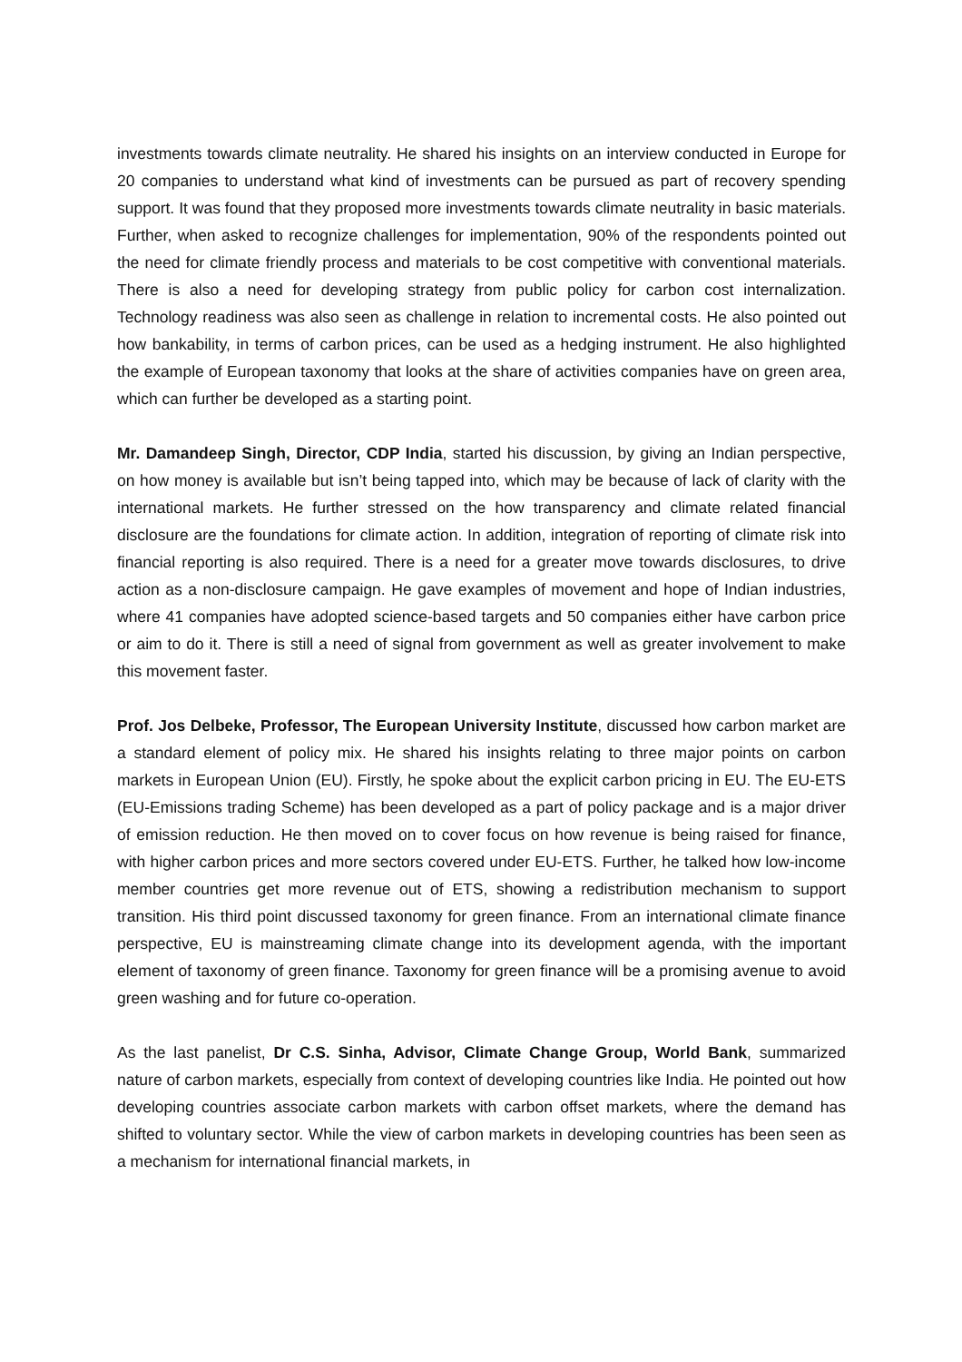investments towards climate neutrality. He shared his insights on an interview conducted in Europe for 20 companies to understand what kind of investments can be pursued as part of recovery spending support. It was found that they proposed more investments towards climate neutrality in basic materials. Further, when asked to recognize challenges for implementation, 90% of the respondents pointed out the need for climate friendly process and materials to be cost competitive with conventional materials. There is also a need for developing strategy from public policy for carbon cost internalization. Technology readiness was also seen as challenge in relation to incremental costs. He also pointed out how bankability, in terms of carbon prices, can be used as a hedging instrument. He also highlighted the example of European taxonomy that looks at the share of activities companies have on green area, which can further be developed as a starting point.
Mr. Damandeep Singh, Director, CDP India, started his discussion, by giving an Indian perspective, on how money is available but isn’t being tapped into, which may be because of lack of clarity with the international markets. He further stressed on the how transparency and climate related financial disclosure are the foundations for climate action. In addition, integration of reporting of climate risk into financial reporting is also required. There is a need for a greater move towards disclosures, to drive action as a non-disclosure campaign. He gave examples of movement and hope of Indian industries, where 41 companies have adopted science-based targets and 50 companies either have carbon price or aim to do it. There is still a need of signal from government as well as greater involvement to make this movement faster.
Prof. Jos Delbeke, Professor, The European University Institute, discussed how carbon market are a standard element of policy mix. He shared his insights relating to three major points on carbon markets in European Union (EU). Firstly, he spoke about the explicit carbon pricing in EU. The EU-ETS (EU-Emissions trading Scheme) has been developed as a part of policy package and is a major driver of emission reduction. He then moved on to cover focus on how revenue is being raised for finance, with higher carbon prices and more sectors covered under EU-ETS. Further, he talked how low-income member countries get more revenue out of ETS, showing a redistribution mechanism to support transition. His third point discussed taxonomy for green finance. From an international climate finance perspective, EU is mainstreaming climate change into its development agenda, with the important element of taxonomy of green finance. Taxonomy for green finance will be a promising avenue to avoid green washing and for future co-operation.
As the last panelist, Dr C.S. Sinha, Advisor, Climate Change Group, World Bank, summarized nature of carbon markets, especially from context of developing countries like India. He pointed out how developing countries associate carbon markets with carbon offset markets, where the demand has shifted to voluntary sector. While the view of carbon markets in developing countries has been seen as a mechanism for international financial markets, in